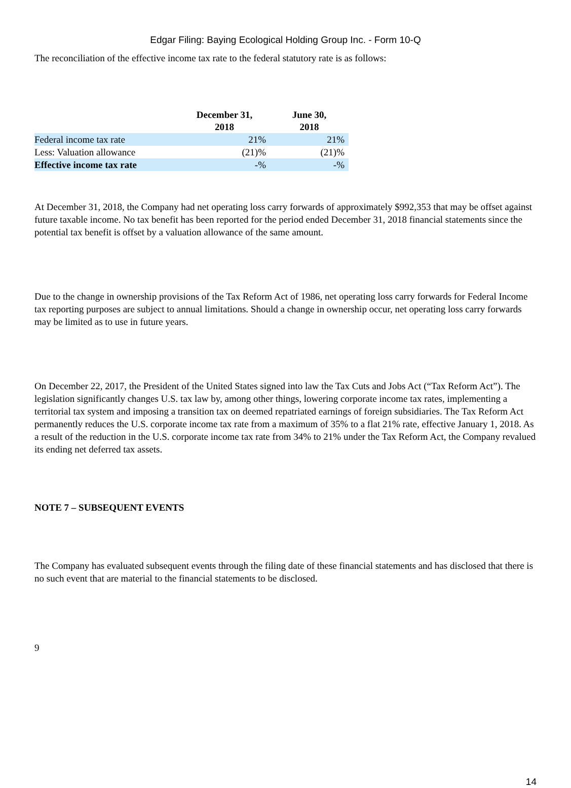Edgar Filing: Baying Ecological Holding Group Inc. - Form 10-Q
The reconciliation of the effective income tax rate to the federal statutory rate is as follows:
| | December 31, 2018 | June 30, 2018 |
| --- | --- | --- |
| Federal income tax rate | 21% | 21% |
| Less: Valuation allowance | (21)% | (21)% |
| Effective income tax rate | -% | -% |
At December 31, 2018, the Company had net operating loss carry forwards of approximately $992,353 that may be offset against future taxable income. No tax benefit has been reported for the period ended December 31, 2018 financial statements since the potential tax benefit is offset by a valuation allowance of the same amount.
Due to the change in ownership provisions of the Tax Reform Act of 1986, net operating loss carry forwards for Federal Income tax reporting purposes are subject to annual limitations. Should a change in ownership occur, net operating loss carry forwards may be limited as to use in future years.
On December 22, 2017, the President of the United States signed into law the Tax Cuts and Jobs Act (“Tax Reform Act”). The legislation significantly changes U.S. tax law by, among other things, lowering corporate income tax rates, implementing a territorial tax system and imposing a transition tax on deemed repatriated earnings of foreign subsidiaries. The Tax Reform Act permanently reduces the U.S. corporate income tax rate from a maximum of 35% to a flat 21% rate, effective January 1, 2018. As a result of the reduction in the U.S. corporate income tax rate from 34% to 21% under the Tax Reform Act, the Company revalued its ending net deferred tax assets.
NOTE 7 – SUBSEQUENT EVENTS
The Company has evaluated subsequent events through the filing date of these financial statements and has disclosed that there is no such event that are material to the financial statements to be disclosed.
9
14